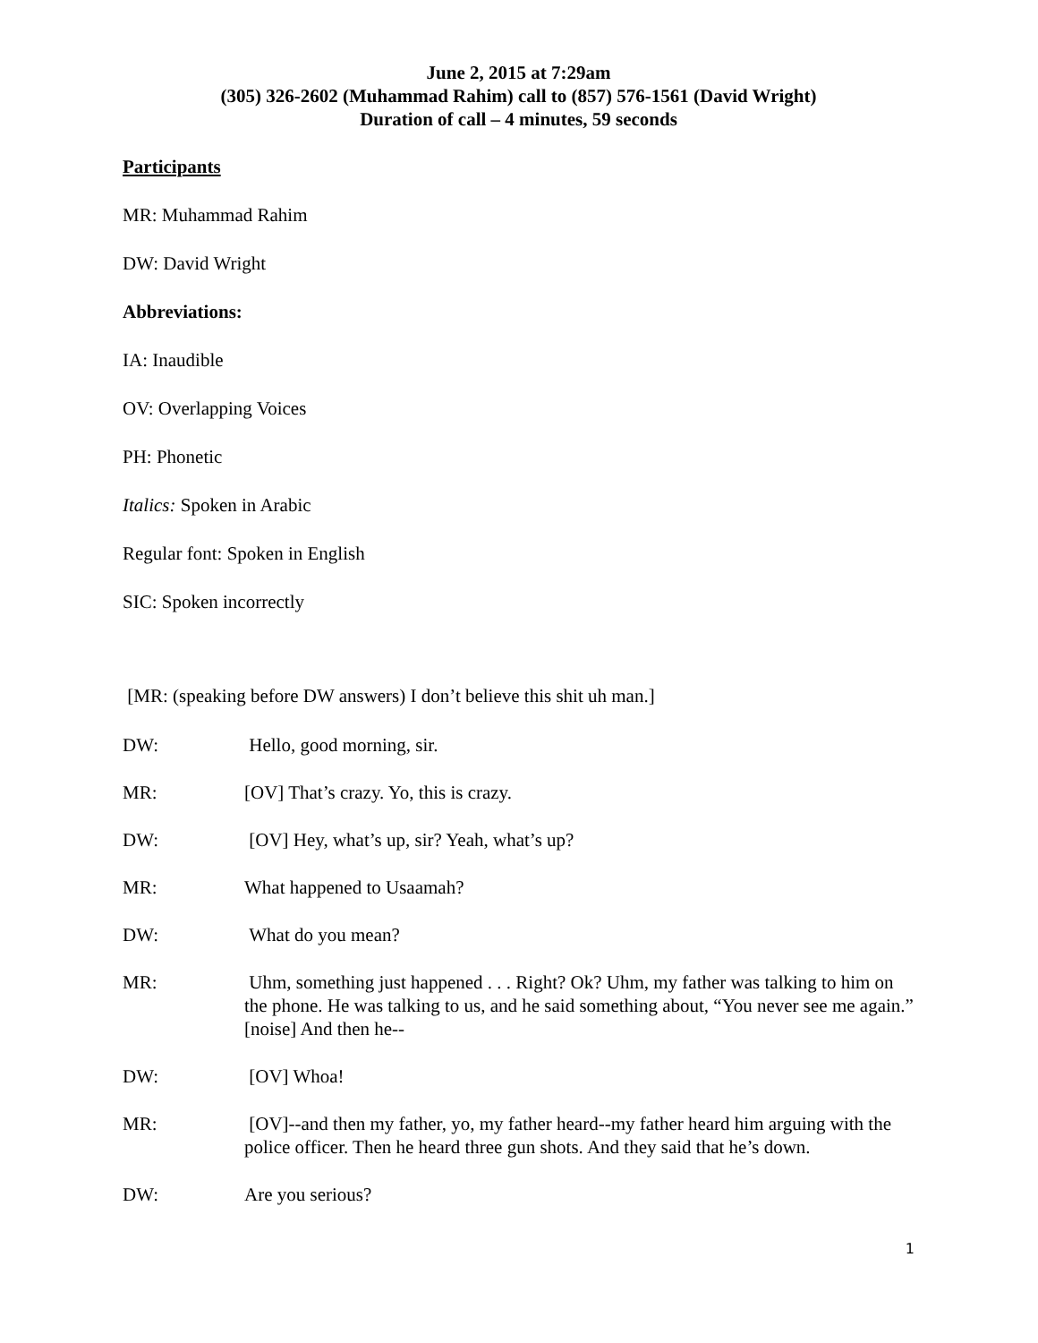June 2, 2015 at 7:29am
(305) 326-2602 (Muhammad Rahim) call to (857) 576-1561 (David Wright)
Duration of call – 4 minutes, 59 seconds
Participants
MR: Muhammad Rahim
DW: David Wright
Abbreviations:
IA: Inaudible
OV: Overlapping Voices
PH: Phonetic
Italics: Spoken in Arabic
Regular font: Spoken in English
SIC: Spoken incorrectly
[MR: (speaking before DW answers) I don’t believe this shit uh man.]
DW: Hello, good morning, sir.
MR: [OV] That’s crazy. Yo, this is crazy.
DW: [OV] Hey, what’s up, sir? Yeah, what’s up?
MR: What happened to Usaamah?
DW: What do you mean?
MR: Uhm, something just happened . . . Right? Ok? Uhm, my father was talking to him on the phone. He was talking to us, and he said something about, “You never see me again.” [noise] And then he--
DW: [OV] Whoa!
MR: [OV]--and then my father, yo, my father heard--my father heard him arguing with the police officer. Then he heard three gun shots. And they said that he’s down.
DW: Are you serious?
1